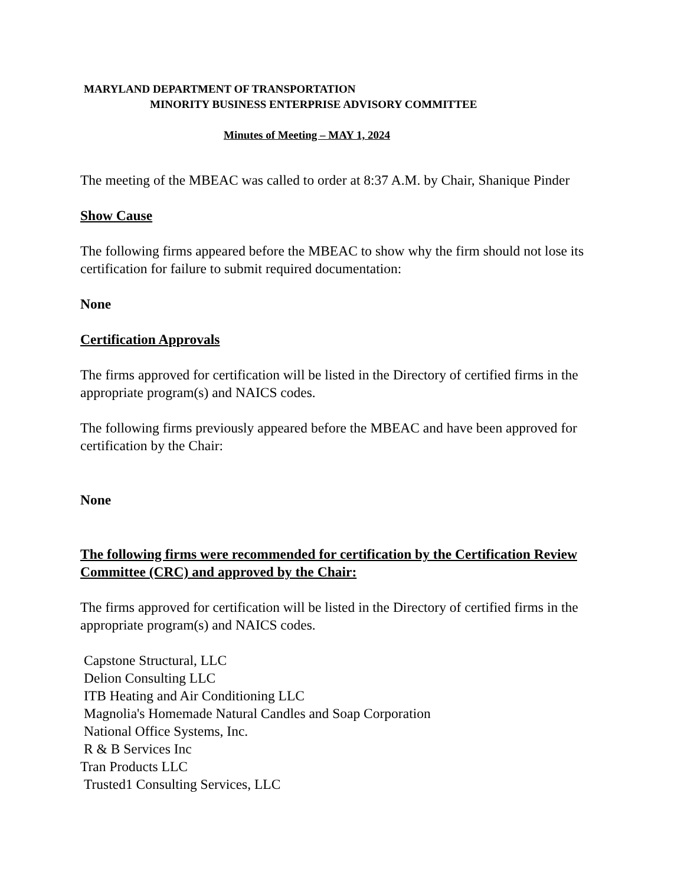MARYLAND DEPARTMENT OF TRANSPORTATION
MINORITY BUSINESS ENTERPRISE ADVISORY COMMITTEE
Minutes of Meeting – MAY 1, 2024
The meeting of the MBEAC was called to order at 8:37 A.M. by Chair, Shanique Pinder
Show Cause
The following firms appeared before the MBEAC to show why the firm should not lose its certification for failure to submit required documentation:
None
Certification Approvals
The firms approved for certification will be listed in the Directory of certified firms in the appropriate program(s) and NAICS codes.
The following firms previously appeared before the MBEAC and have been approved for certification by the Chair:
None
The following firms were recommended for certification by the Certification Review Committee (CRC) and approved by the Chair:
The firms approved for certification will be listed in the Directory of certified firms in the appropriate program(s) and NAICS codes.
Capstone Structural, LLC
Delion Consulting LLC
ITB Heating and Air Conditioning LLC
Magnolia's Homemade Natural Candles and Soap Corporation
National Office Systems, Inc.
R & B Services Inc
Tran Products LLC
Trusted1 Consulting Services, LLC